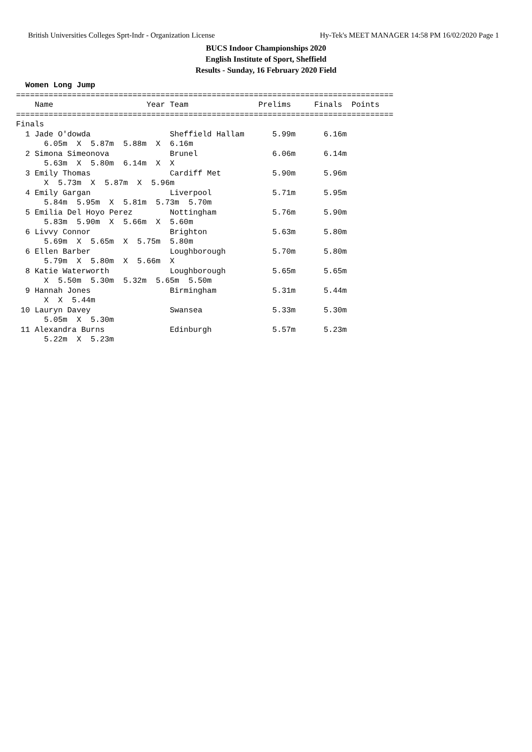British Universities Colleges Sprt-Indr - Organization License Hy-Tek's MEET MANAGER 14:58 PM 16/02/2020 Page 1
BUCS Indoor Championships 2020
English Institute of Sport, Sheffield
Results - Sunday, 16 February 2020 Field
  Women Long Jump
=================================================================================
    Name                    Year Team               Prelims     Finals  Points
=================================================================================
Finals
  1 Jade O'dowda                 Sheffield Hallam      5.99m      6.16m
      6.05m  X  5.87m  5.88m  X  6.16m
  2 Simona Simeonova             Brunel                6.06m      6.14m
      5.63m  X  5.80m  6.14m  X  X
  3 Emily Thomas                 Cardiff Met           5.90m      5.96m
      X  5.73m  X  5.87m  X  5.96m
  4 Emily Gargan                 Liverpool             5.71m      5.95m
      5.84m  5.95m  X  5.81m  5.73m  5.70m
  5 Emilia Del Hoyo Perez        Nottingham            5.76m      5.90m
      5.83m  5.90m  X  5.66m  X  5.60m
  6 Livvy Connor                 Brighton              5.63m      5.80m
      5.69m  X  5.65m  X  5.75m  5.80m
  6 Ellen Barber                 Loughborough          5.70m      5.80m
      5.79m  X  5.80m  X  5.66m  X
  8 Katie Waterworth             Loughborough          5.65m      5.65m
      X  5.50m  5.30m  5.32m  5.65m  5.50m
  9 Hannah Jones                 Birmingham            5.31m      5.44m
      X  X  5.44m
 10 Lauryn Davey                 Swansea               5.33m      5.30m
      5.05m  X  5.30m
 11 Alexandra Burns              Edinburgh             5.57m      5.23m
      5.22m  X  5.23m